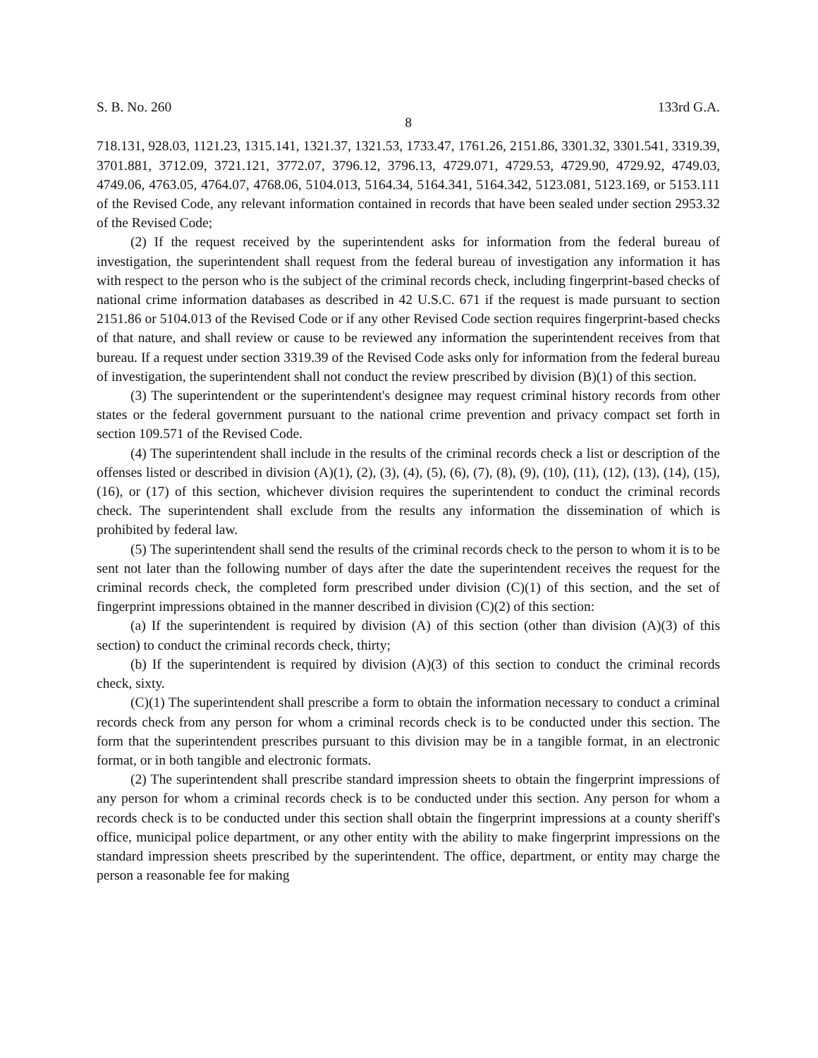S. B. No. 260 133rd G.A.
8
718.131, 928.03, 1121.23, 1315.141, 1321.37, 1321.53, 1733.47, 1761.26, 2151.86, 3301.32, 3301.541, 3319.39, 3701.881, 3712.09, 3721.121, 3772.07, 3796.12, 3796.13, 4729.071, 4729.53, 4729.90, 4729.92, 4749.03, 4749.06, 4763.05, 4764.07, 4768.06, 5104.013, 5164.34, 5164.341, 5164.342, 5123.081, 5123.169, or 5153.111 of the Revised Code, any relevant information contained in records that have been sealed under section 2953.32 of the Revised Code;
(2) If the request received by the superintendent asks for information from the federal bureau of investigation, the superintendent shall request from the federal bureau of investigation any information it has with respect to the person who is the subject of the criminal records check, including fingerprint-based checks of national crime information databases as described in 42 U.S.C. 671 if the request is made pursuant to section 2151.86 or 5104.013 of the Revised Code or if any other Revised Code section requires fingerprint-based checks of that nature, and shall review or cause to be reviewed any information the superintendent receives from that bureau. If a request under section 3319.39 of the Revised Code asks only for information from the federal bureau of investigation, the superintendent shall not conduct the review prescribed by division (B)(1) of this section.
(3) The superintendent or the superintendent's designee may request criminal history records from other states or the federal government pursuant to the national crime prevention and privacy compact set forth in section 109.571 of the Revised Code.
(4) The superintendent shall include in the results of the criminal records check a list or description of the offenses listed or described in division (A)(1), (2), (3), (4), (5), (6), (7), (8), (9), (10), (11), (12), (13), (14), (15), (16), or (17) of this section, whichever division requires the superintendent to conduct the criminal records check. The superintendent shall exclude from the results any information the dissemination of which is prohibited by federal law.
(5) The superintendent shall send the results of the criminal records check to the person to whom it is to be sent not later than the following number of days after the date the superintendent receives the request for the criminal records check, the completed form prescribed under division (C)(1) of this section, and the set of fingerprint impressions obtained in the manner described in division (C)(2) of this section:
(a) If the superintendent is required by division (A) of this section (other than division (A)(3) of this section) to conduct the criminal records check, thirty;
(b) If the superintendent is required by division (A)(3) of this section to conduct the criminal records check, sixty.
(C)(1) The superintendent shall prescribe a form to obtain the information necessary to conduct a criminal records check from any person for whom a criminal records check is to be conducted under this section. The form that the superintendent prescribes pursuant to this division may be in a tangible format, in an electronic format, or in both tangible and electronic formats.
(2) The superintendent shall prescribe standard impression sheets to obtain the fingerprint impressions of any person for whom a criminal records check is to be conducted under this section. Any person for whom a records check is to be conducted under this section shall obtain the fingerprint impressions at a county sheriff's office, municipal police department, or any other entity with the ability to make fingerprint impressions on the standard impression sheets prescribed by the superintendent. The office, department, or entity may charge the person a reasonable fee for making